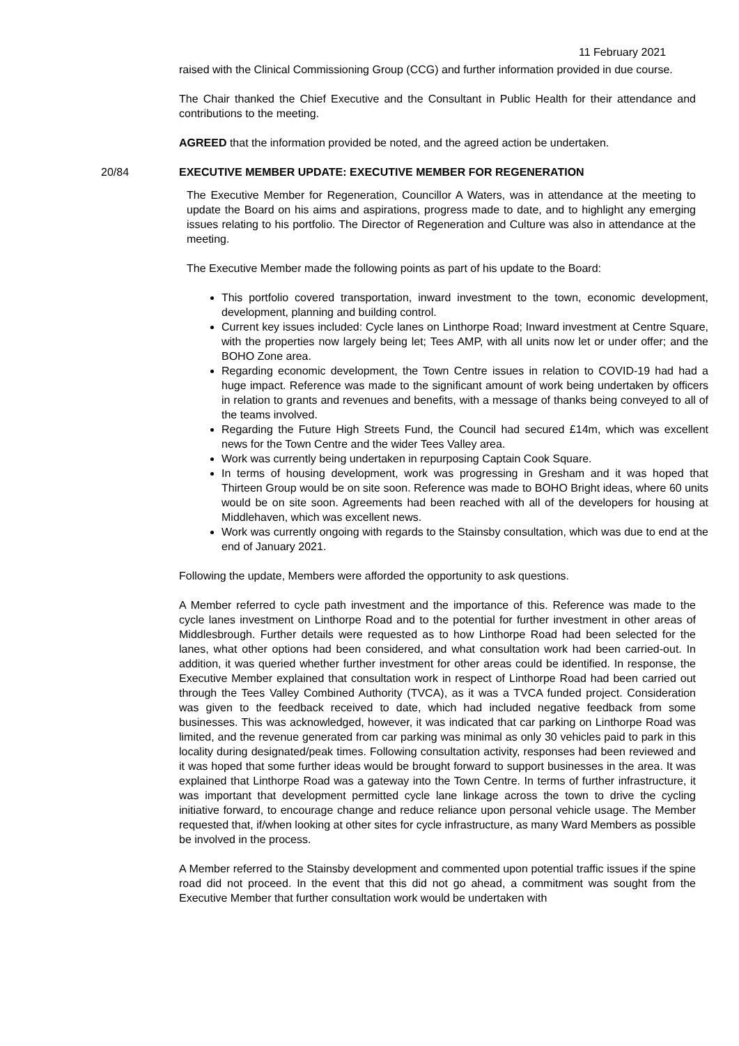11 February 2021
raised with the Clinical Commissioning Group (CCG) and further information provided in due course.
The Chair thanked the Chief Executive and the Consultant in Public Health for their attendance and contributions to the meeting.
AGREED that the information provided be noted, and the agreed action be undertaken.
20/84 EXECUTIVE MEMBER UPDATE: EXECUTIVE MEMBER FOR REGENERATION
The Executive Member for Regeneration, Councillor A Waters, was in attendance at the meeting to update the Board on his aims and aspirations, progress made to date, and to highlight any emerging issues relating to his portfolio. The Director of Regeneration and Culture was also in attendance at the meeting.
The Executive Member made the following points as part of his update to the Board:
This portfolio covered transportation, inward investment to the town, economic development, development, planning and building control.
Current key issues included: Cycle lanes on Linthorpe Road; Inward investment at Centre Square, with the properties now largely being let; Tees AMP, with all units now let or under offer; and the BOHO Zone area.
Regarding economic development, the Town Centre issues in relation to COVID-19 had had a huge impact. Reference was made to the significant amount of work being undertaken by officers in relation to grants and revenues and benefits, with a message of thanks being conveyed to all of the teams involved.
Regarding the Future High Streets Fund, the Council had secured £14m, which was excellent news for the Town Centre and the wider Tees Valley area.
Work was currently being undertaken in repurposing Captain Cook Square.
In terms of housing development, work was progressing in Gresham and it was hoped that Thirteen Group would be on site soon. Reference was made to BOHO Bright ideas, where 60 units would be on site soon. Agreements had been reached with all of the developers for housing at Middlehaven, which was excellent news.
Work was currently ongoing with regards to the Stainsby consultation, which was due to end at the end of January 2021.
Following the update, Members were afforded the opportunity to ask questions.
A Member referred to cycle path investment and the importance of this. Reference was made to the cycle lanes investment on Linthorpe Road and to the potential for further investment in other areas of Middlesbrough. Further details were requested as to how Linthorpe Road had been selected for the lanes, what other options had been considered, and what consultation work had been carried-out. In addition, it was queried whether further investment for other areas could be identified. In response, the Executive Member explained that consultation work in respect of Linthorpe Road had been carried out through the Tees Valley Combined Authority (TVCA), as it was a TVCA funded project. Consideration was given to the feedback received to date, which had included negative feedback from some businesses. This was acknowledged, however, it was indicated that car parking on Linthorpe Road was limited, and the revenue generated from car parking was minimal as only 30 vehicles paid to park in this locality during designated/peak times. Following consultation activity, responses had been reviewed and it was hoped that some further ideas would be brought forward to support businesses in the area. It was explained that Linthorpe Road was a gateway into the Town Centre. In terms of further infrastructure, it was important that development permitted cycle lane linkage across the town to drive the cycling initiative forward, to encourage change and reduce reliance upon personal vehicle usage. The Member requested that, if/when looking at other sites for cycle infrastructure, as many Ward Members as possible be involved in the process.
A Member referred to the Stainsby development and commented upon potential traffic issues if the spine road did not proceed. In the event that this did not go ahead, a commitment was sought from the Executive Member that further consultation work would be undertaken with